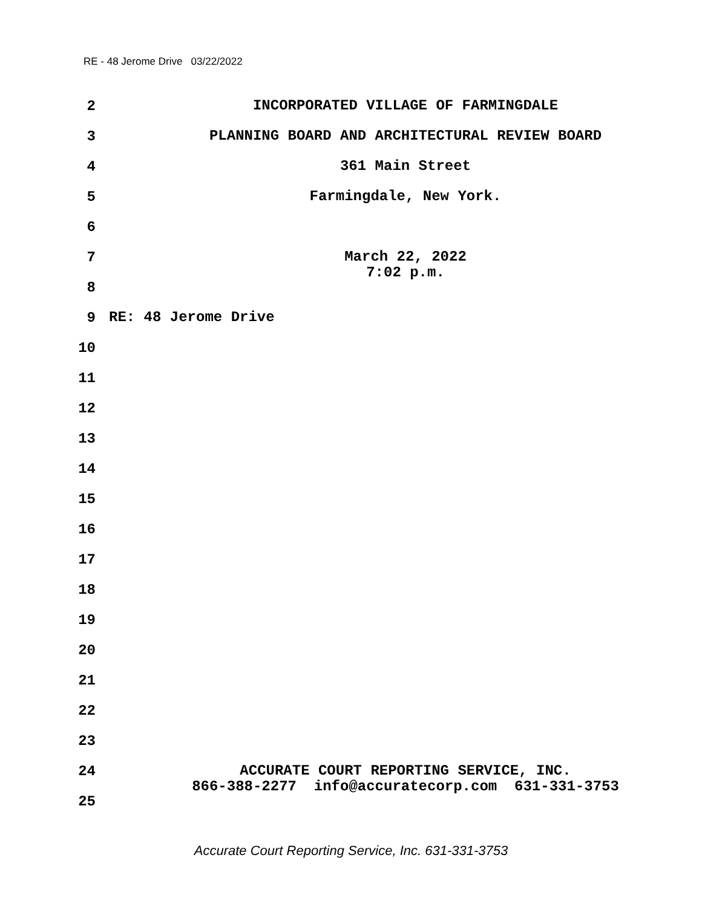RE - 48 Jerome Drive 03/22/2022
2
INCORPORATED VILLAGE OF FARMINGDALE
3
PLANNING BOARD AND ARCHITECTURAL REVIEW BOARD
4
361 Main Street
5
Farmingdale, New York.
6
7
March 22, 2022
7:02 p.m.
8
9
RE: 48 Jerome Drive
10
11
12
13
14
15
16
17
18
19
20
21
22
23
24
ACCURATE COURT REPORTING SERVICE, INC.
866-388-2277 info@accuratecorp.com 631-331-3753
25
Accurate Court Reporting Service, Inc. 631-331-3753